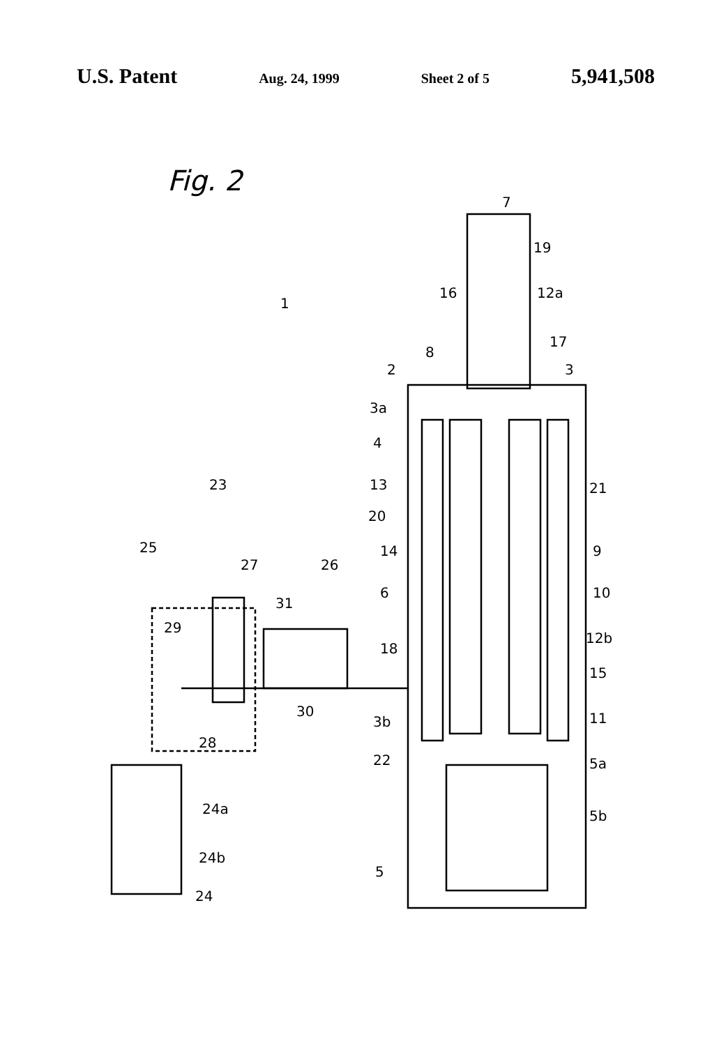U.S. Patent Aug. 24, 1999 Sheet 2 of 5 5,941,508
Fig. 2
7
19
16
12a
1
8
17
2
3
3a
4
13
21
20
23
25
27
26
14
9
31
6
10
29
12b
18
15
30
3b
11
28
22
5a
24a
5b
24b
5
24